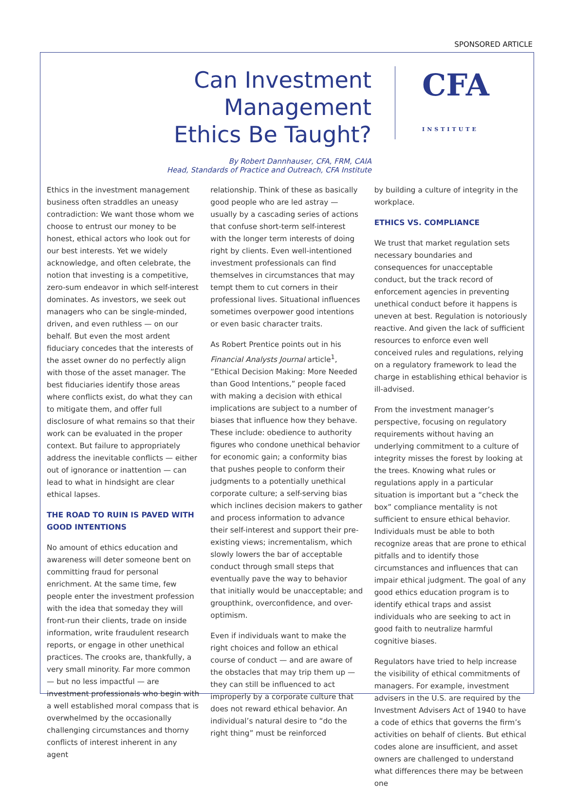SPONSORED ARTICLE
Can Investment Management
Ethics Be Taught?
By Robert Dannhauser, CFA, FRM, CAIA
Head, Standards of Practice and Outreach, CFA Institute
CFA
INSTITUTE
Ethics in the investment management business often straddles an uneasy contradiction: We want those whom we choose to entrust our money to be honest, ethical actors who look out for our best interests. Yet we widely acknowledge, and often celebrate, the notion that investing is a competitive, zero-sum endeavor in which self-interest dominates. As investors, we seek out managers who can be single-minded, driven, and even ruthless — on our behalf. But even the most ardent fiduciary concedes that the interests of the asset owner do no perfectly align with those of the asset manager. The best fiduciaries identify those areas where conflicts exist, do what they can to mitigate them, and offer full disclosure of what remains so that their work can be evaluated in the proper context. But failure to appropriately address the inevitable conflicts — either out of ignorance or inattention — can lead to what in hindsight are clear ethical lapses.
THE ROAD TO RUIN IS PAVED WITH GOOD INTENTIONS
No amount of ethics education and awareness will deter someone bent on committing fraud for personal enrichment. At the same time, few people enter the investment profession with the idea that someday they will front-run their clients, trade on inside information, write fraudulent research reports, or engage in other unethical practices. The crooks are, thankfully, a very small minority. Far more common — but no less impactful — are investment professionals who begin with a well established moral compass that is overwhelmed by the occasionally challenging circumstances and thorny conflicts of interest inherent in any agent
relationship. Think of these as basically good people who are led astray — usually by a cascading series of actions that confuse short-term self-interest with the longer term interests of doing right by clients. Even well-intentioned investment professionals can find themselves in circumstances that may tempt them to cut corners in their professional lives. Situational influences sometimes overpower good intentions or even basic character traits.
As Robert Prentice points out in his Financial Analysts Journal article<sup>1</sup>, “Ethical Decision Making: More Needed than Good Intentions,” people faced with making a decision with ethical implications are subject to a number of biases that influence how they behave. These include: obedience to authority figures who condone unethical behavior for economic gain; a conformity bias that pushes people to conform their judgments to a potentially unethical corporate culture; a self-serving bias which inclines decision makers to gather and process information to advance their self-interest and support their pre-existing views; incrementalism, which slowly lowers the bar of acceptable conduct through small steps that eventually pave the way to behavior that initially would be unacceptable; and groupthink, overconfidence, and over-optimism.
Even if individuals want to make the right choices and follow an ethical course of conduct — and are aware of the obstacles that may trip them up — they can still be influenced to act improperly by a corporate culture that does not reward ethical behavior. An individual’s natural desire to “do the right thing” must be reinforced
by building a culture of integrity in the workplace.
ETHICS VS. COMPLIANCE
We trust that market regulation sets necessary boundaries and consequences for unacceptable conduct, but the track record of enforcement agencies in preventing unethical conduct before it happens is uneven at best. Regulation is notoriously reactive. And given the lack of sufficient resources to enforce even well conceived rules and regulations, relying on a regulatory framework to lead the charge in establishing ethical behavior is ill-advised.
From the investment manager’s perspective, focusing on regulatory requirements without having an underlying commitment to a culture of integrity misses the forest by looking at the trees. Knowing what rules or regulations apply in a particular situation is important but a “check the box” compliance mentality is not sufficient to ensure ethical behavior. Individuals must be able to both recognize areas that are prone to ethical pitfalls and to identify those circumstances and influences that can impair ethical judgment. The goal of any good ethics education program is to identify ethical traps and assist individuals who are seeking to act in good faith to neutralize harmful cognitive biases.
Regulators have tried to help increase the visibility of ethical commitments of managers. For example, investment advisers in the U.S. are required by the Investment Advisers Act of 1940 to have a code of ethics that governs the firm’s activities on behalf of clients. But ethical codes alone are insufficient, and asset owners are challenged to understand what differences there may be between one